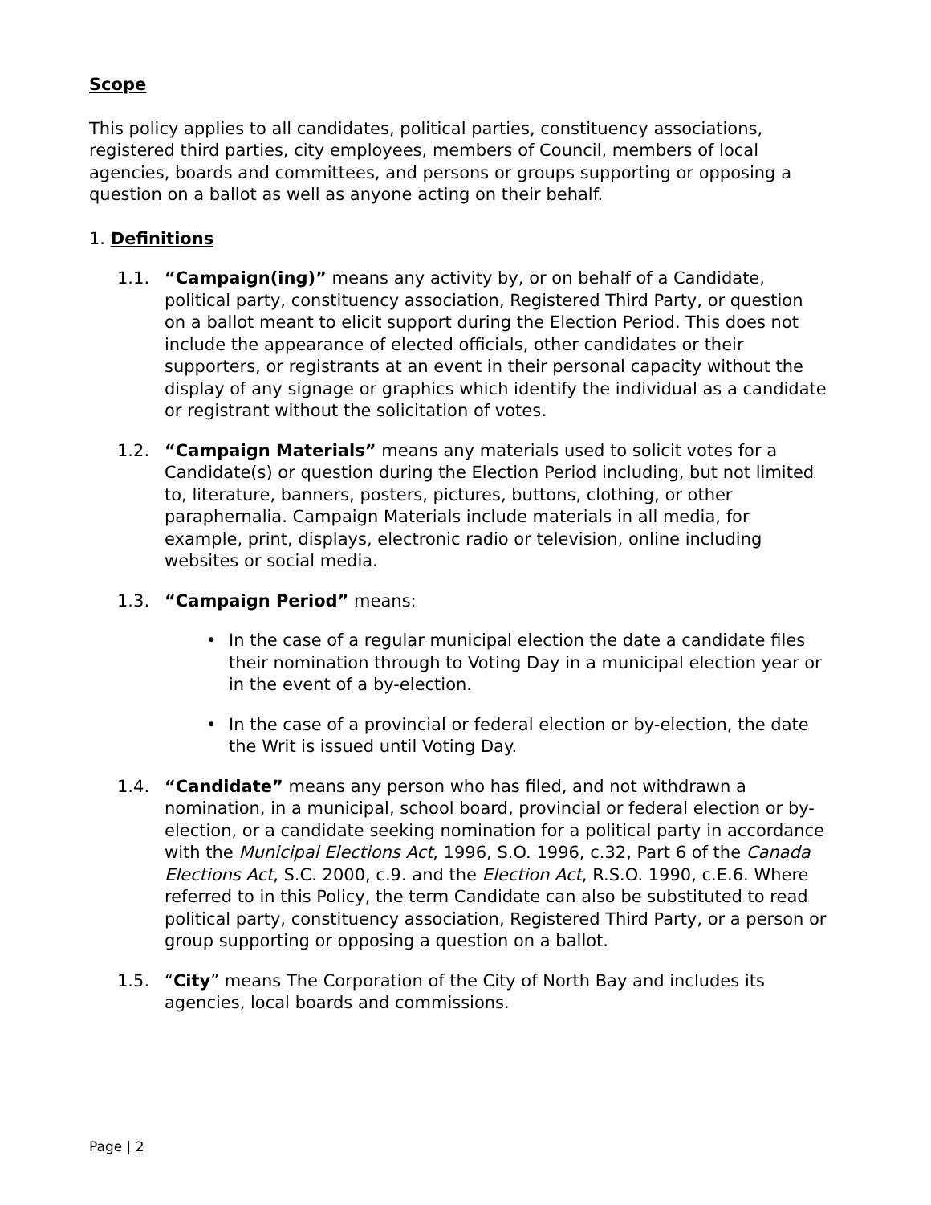Scope
This policy applies to all candidates, political parties, constituency associations, registered third parties, city employees, members of Council, members of local agencies, boards and committees, and persons or groups supporting or opposing a question on a ballot as well as anyone acting on their behalf.
1. Definitions
1.1. “Campaign(ing)” means any activity by, or on behalf of a Candidate, political party, constituency association, Registered Third Party, or question on a ballot meant to elicit support during the Election Period. This does not include the appearance of elected officials, other candidates or their supporters, or registrants at an event in their personal capacity without the display of any signage or graphics which identify the individual as a candidate or registrant without the solicitation of votes.
1.2. “Campaign Materials” means any materials used to solicit votes for a Candidate(s) or question during the Election Period including, but not limited to, literature, banners, posters, pictures, buttons, clothing, or other paraphernalia. Campaign Materials include materials in all media, for example, print, displays, electronic radio or television, online including websites or social media.
1.3. “Campaign Period” means:
• In the case of a regular municipal election the date a candidate files their nomination through to Voting Day in a municipal election year or in the event of a by-election.
• In the case of a provincial or federal election or by-election, the date the Writ is issued until Voting Day.
1.4. “Candidate” means any person who has filed, and not withdrawn a nomination, in a municipal, school board, provincial or federal election or by-election, or a candidate seeking nomination for a political party in accordance with the Municipal Elections Act, 1996, S.O. 1996, c.32, Part 6 of the Canada Elections Act, S.C. 2000, c.9. and the Election Act, R.S.O. 1990, c.E.6. Where referred to in this Policy, the term Candidate can also be substituted to read political party, constituency association, Registered Third Party, or a person or group supporting or opposing a question on a ballot.
1.5. “City” means The Corporation of the City of North Bay and includes its agencies, local boards and commissions.
Page | 2